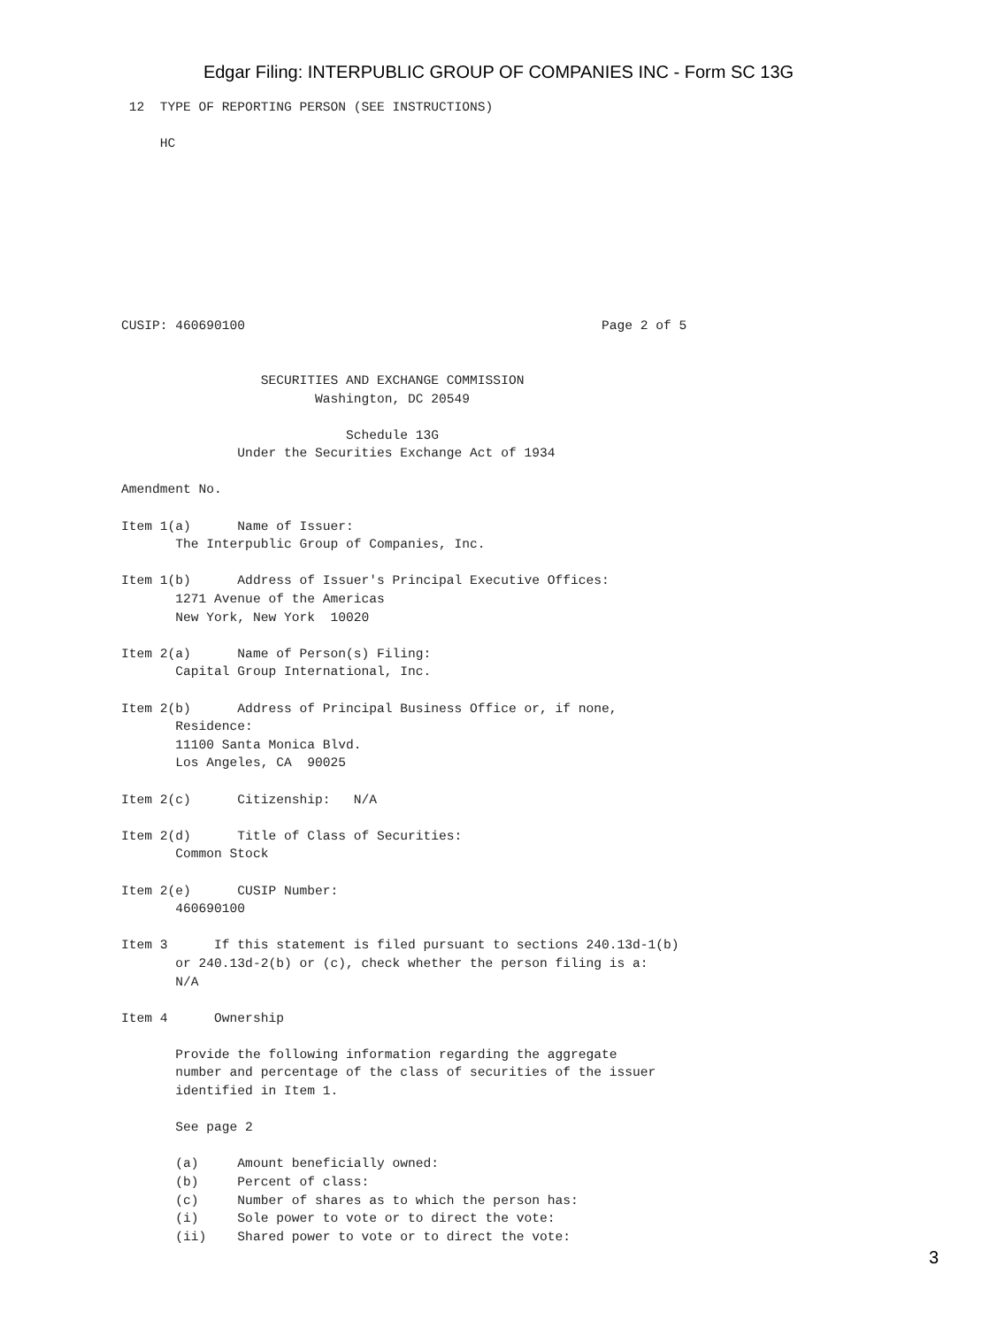Edgar Filing: INTERPUBLIC GROUP OF COMPANIES INC - Form SC 13G
 12  TYPE OF REPORTING PERSON (SEE INSTRUCTIONS)

     HC









CUSIP: 460690100                                              Page 2 of 5


                  SECURITIES AND EXCHANGE COMMISSION
                         Washington, DC 20549

                             Schedule 13G
               Under the Securities Exchange Act of 1934

Amendment No.

Item 1(a)      Name of Issuer:
       The Interpublic Group of Companies, Inc.

Item 1(b)      Address of Issuer's Principal Executive Offices:
       1271 Avenue of the Americas
       New York, New York  10020

Item 2(a)      Name of Person(s) Filing:
       Capital Group International, Inc.

Item 2(b)      Address of Principal Business Office or, if none,
       Residence:
       11100 Santa Monica Blvd.
       Los Angeles, CA  90025

Item 2(c)      Citizenship:   N/A

Item 2(d)      Title of Class of Securities:
       Common Stock

Item 2(e)      CUSIP Number:
       460690100

Item 3      If this statement is filed pursuant to sections 240.13d-1(b)
       or 240.13d-2(b) or (c), check whether the person filing is a:
       N/A

Item 4      Ownership

       Provide the following information regarding the aggregate
       number and percentage of the class of securities of the issuer
       identified in Item 1.

       See page 2

       (a)     Amount beneficially owned:
       (b)     Percent of class:
       (c)     Number of shares as to which the person has:
       (i)     Sole power to vote or to direct the vote:
       (ii)    Shared power to vote or to direct the vote:
3